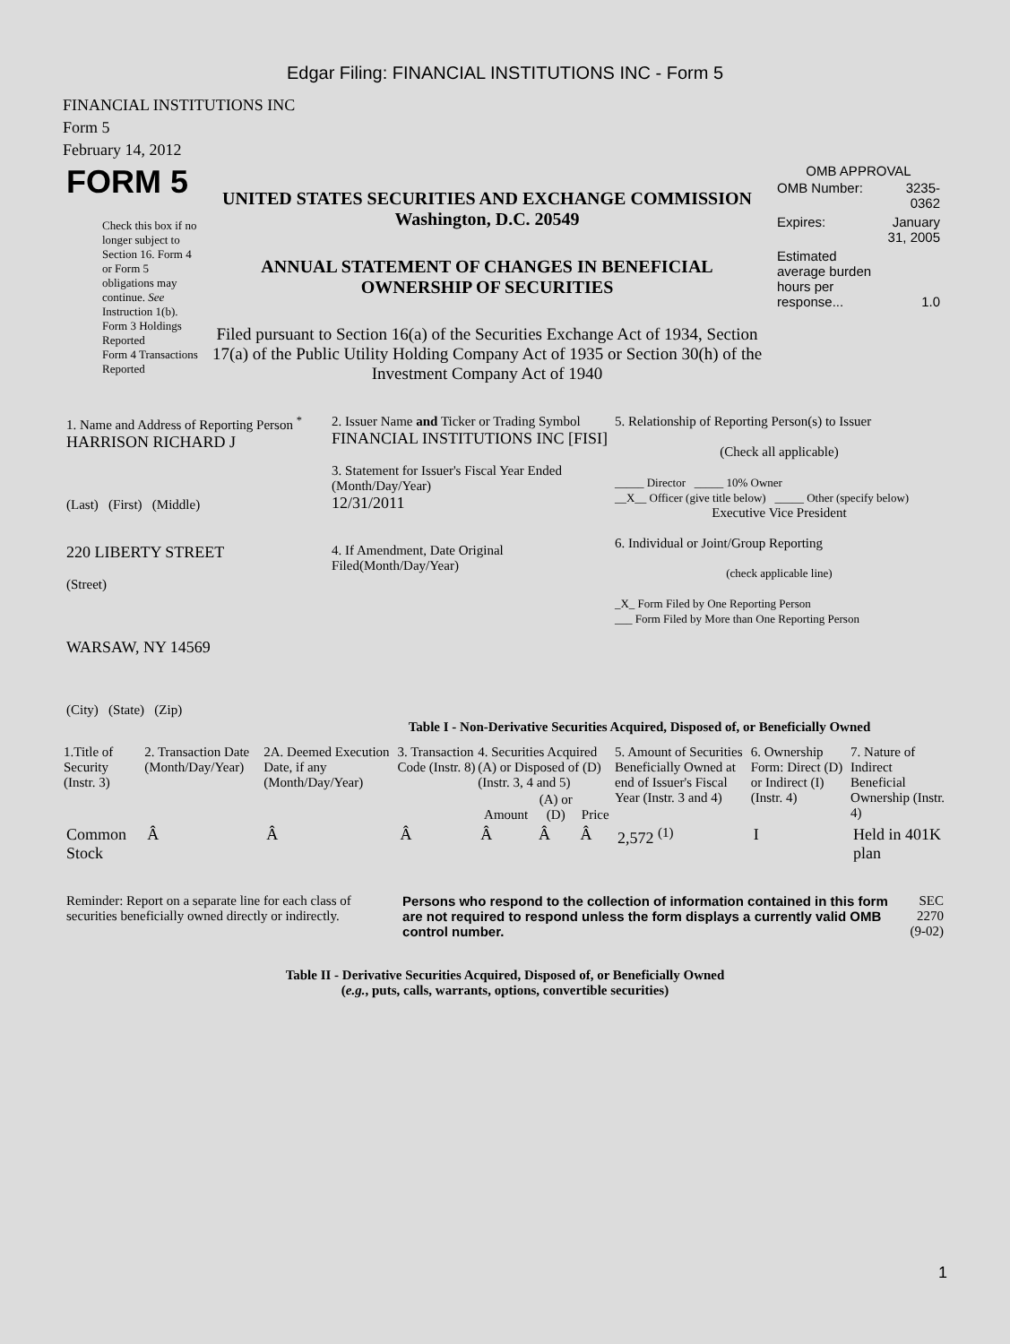Edgar Filing: FINANCIAL INSTITUTIONS INC - Form 5
FINANCIAL INSTITUTIONS INC
Form 5
February 14, 2012
| FORM 5 Check this box if no longer subject to Section 16. Form 4 or Form 5 obligations may continue. See Instruction 1(b). Form 3 Holdings Reported Form 4 Transactions Reported | UNITED STATES SECURITIES AND EXCHANGE COMMISSION Washington, D.C. 20549 ANNUAL STATEMENT OF CHANGES IN BENEFICIAL OWNERSHIP OF SECURITIES Filed pursuant to Section 16(a) of the Securities Exchange Act of 1934, Section 17(a) of the Public Utility Holding Company Act of 1935 or Section 30(h) of the Investment Company Act of 1940 | OMB APPROVAL / OMB Number: / 3235-0362 / / Expires: / January 31, 2005 / / Estimated average burden hours per response... / 1.0 / |
| 1. Name and Address of Reporting Person <sup>*</sup> HARRISON RICHARD J (Last) (First) (Middle) 220 LIBERTY STREET (Street) WARSAW, NY 14569 (City) (State) (Zip) | 2. Issuer Name and Ticker or Trading Symbol FINANCIAL INSTITUTIONS INC [FISI] 3. Statement for Issuer's Fiscal Year Ended (Month/Day/Year) 12/31/2011 4. If Amendment, Date Original Filed(Month/Day/Year) | 5. Relationship of Reporting Person(s) to Issuer (Check all applicable) _____ Director _____ 10% Owner __X__ Officer (give title below) _____ Other (specify below) Executive Vice President 6. Individual or Joint/Group Reporting (check applicable line) _X_ Form Filed by One Reporting Person ___ Form Filed by More than One Reporting Person |
Table I - Non-Derivative Securities Acquired, Disposed of, or Beneficially Owned
| 1.Title of Security (Instr. 3) | 2. Transaction Date (Month/Day/Year) | 2A. Deemed Execution Date, if any (Month/Day/Year) | 3. Transaction Code (Instr. 8) | 4. Securities Acquired (A) or Disposed of (D) (Instr. 3, 4 and 5) | | | 5. Amount of Securities Beneficially Owned at end of Issuer's Fiscal Year (Instr. 3 and 4) | 6. Ownership Form: Direct (D) or Indirect (I) (Instr. 4) | 7. Nature of Indirect Beneficial Ownership (Instr. 4) |
| --- | --- | --- | --- | --- | --- | --- | --- | --- | --- |
| | | | | Amount | (A) or (D) | Price | | | |
| Common Stock | Â | Â | Â | Â | Â | Â | 2,572 <sup>(1)</sup> | I | Held in 401K plan |
| Reminder: Report on a separate line for each class of securities beneficially owned directly or indirectly. | Persons who respond to the collection of information contained in this form are not required to respond unless the form displays a currently valid OMB control number. | SEC 2270 (9-02) |
Table II - Derivative Securities Acquired, Disposed of, or Beneficially Owned
(e.g., puts, calls, warrants, options, convertible securities)
1